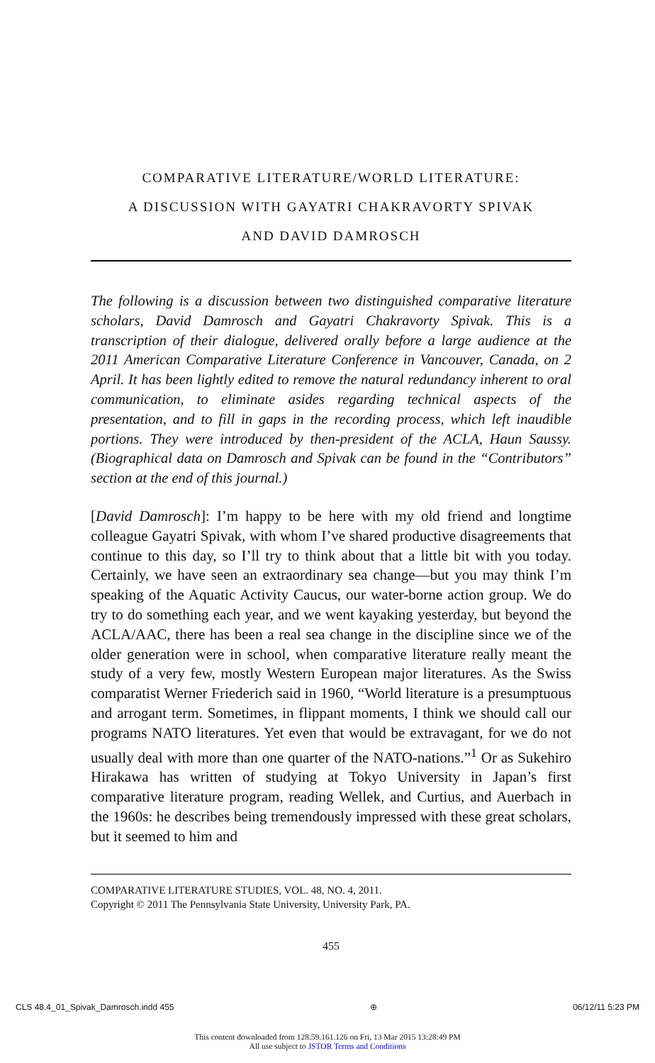COMPARATIVE LITERATURE/WORLD LITERATURE:
A DISCUSSION WITH GAYATRI CHAKRAVORTY SPIVAK
AND DAVID DAMROSCH
The following is a discussion between two distinguished comparative literature scholars, David Damrosch and Gayatri Chakravorty Spivak. This is a transcription of their dialogue, delivered orally before a large audience at the 2011 American Comparative Literature Conference in Vancouver, Canada, on 2 April. It has been lightly edited to remove the natural redundancy inherent to oral communication, to eliminate asides regarding technical aspects of the presentation, and to fill in gaps in the recording process, which left inaudible portions. They were introduced by then-president of the ACLA, Haun Saussy. (Biographical data on Damrosch and Spivak can be found in the “Contributors” section at the end of this journal.)
[David Damrosch]: I’m happy to be here with my old friend and longtime colleague Gayatri Spivak, with whom I’ve shared productive disagreements that continue to this day, so I’ll try to think about that a little bit with you today. Certainly, we have seen an extraordinary sea change—but you may think I’m speaking of the Aquatic Activity Caucus, our water-borne action group. We do try to do something each year, and we went kayaking yesterday, but beyond the ACLA/AAC, there has been a real sea change in the discipline since we of the older generation were in school, when comparative literature really meant the study of a very few, mostly Western European major literatures. As the Swiss comparatist Werner Friederich said in 1960, “World literature is a presumptuous and arrogant term. Sometimes, in flippant moments, I think we should call our programs NATO literatures. Yet even that would be extravagant, for we do not usually deal with more than one quarter of the NATO-nations.”<sup>1</sup> Or as Sukehiro Hirakawa has written of studying at Tokyo University in Japan’s first comparative literature program, reading Wellek, and Curtius, and Auerbach in the 1960s: he describes being tremendously impressed with these great scholars, but it seemed to him and
COMPARATIVE LITERATURE STUDIES, VOL. 48, NO. 4, 2011.
Copyright © 2011 The Pennsylvania State University, University Park, PA.
455
CLS 48.4_01_Spivak_Damrosch.indd 455 ⊕ 06/12/11 5:23 PM
This content downloaded from 128.59.161.126 on Fri, 13 Mar 2015 13:28:49 PM
All use subject to JSTOR Terms and Conditions